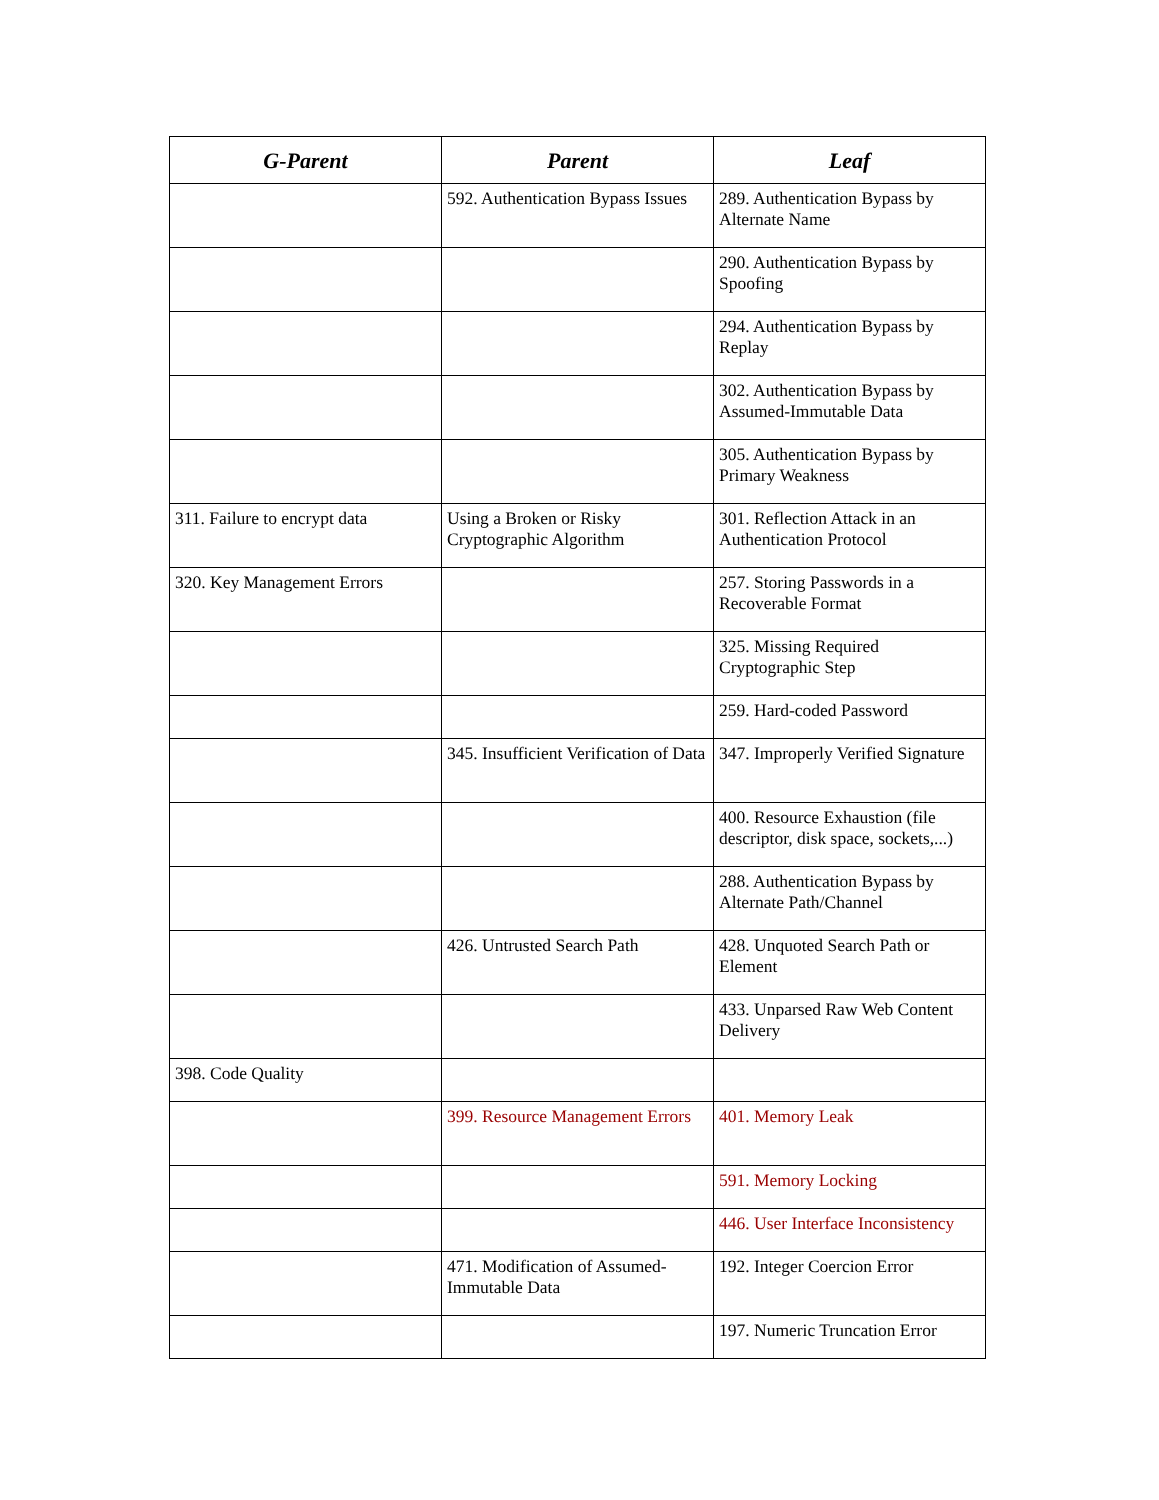| G-Parent | Parent | Leaf |
| --- | --- | --- |
| | 592. Authentication Bypass Issues | 289. Authentication Bypass by Alternate Name |
| | | 290. Authentication Bypass by Spoofing |
| | | 294. Authentication Bypass by Replay |
| | | 302. Authentication Bypass by Assumed-Immutable Data |
| | | 305. Authentication Bypass by Primary Weakness |
| 311. Failure to encrypt data | Using a Broken or Risky Cryptographic Algorithm | 301. Reflection Attack in an Authentication Protocol |
| 320. Key Management Errors | | 257. Storing Passwords in a Recoverable Format |
| | | 325. Missing Required Cryptographic Step |
| | | 259. Hard-coded Password |
| | 345. Insufficient Verification of Data | 347. Improperly Verified Signature |
| | | 400. Resource Exhaustion (file descriptor, disk space, sockets,...) |
| | | 288. Authentication Bypass by Alternate Path/Channel |
| | 426. Untrusted Search Path | 428. Unquoted Search Path or Element |
| | | 433. Unparsed Raw Web Content Delivery |
| 398. Code Quality | | |
| | 399. Resource Management Errors | 401. Memory Leak |
| | | 591. Memory Locking |
| | | 446. User Interface Inconsistency |
| | 471. Modification of Assumed-Immutable Data | 192. Integer Coercion Error |
| | | 197. Numeric Truncation Error |